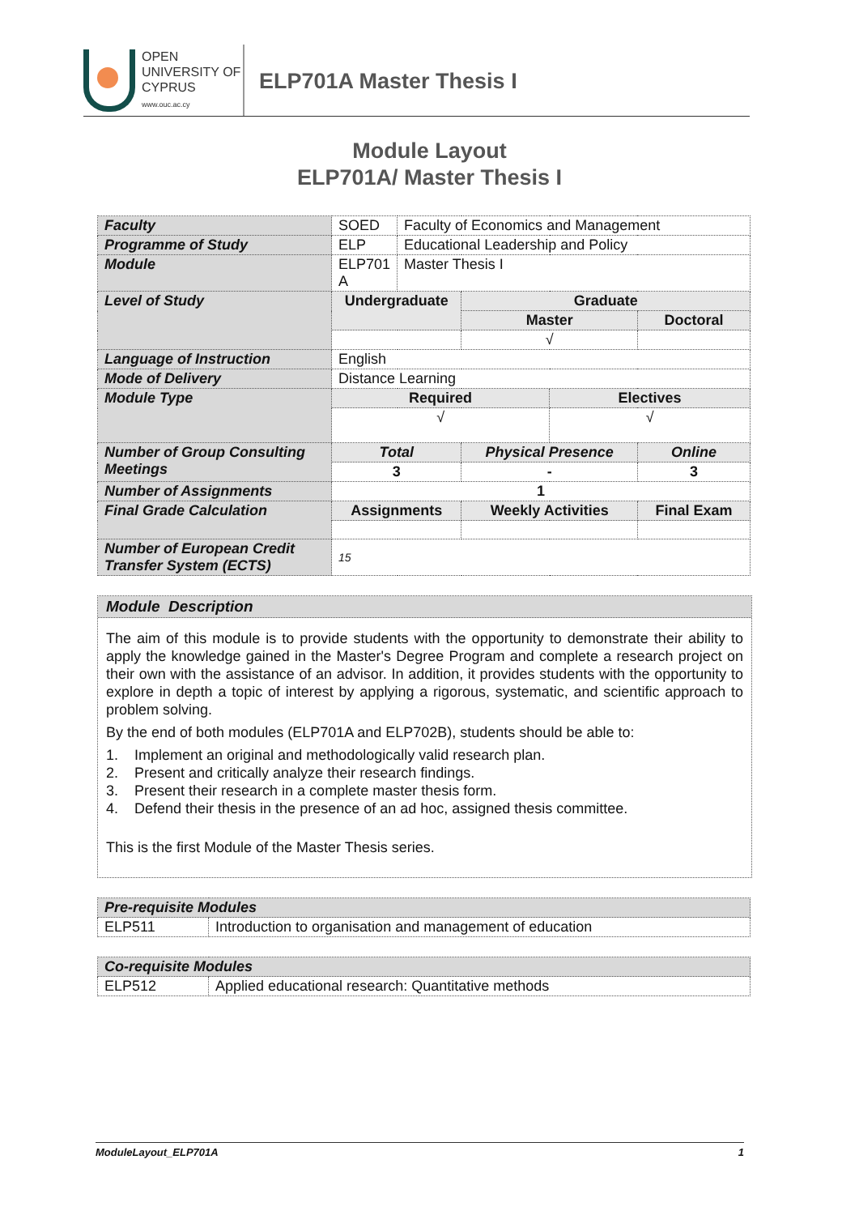OPEN
UNIVERSITY OF
CYPRUS
www.ouc.ac.cy
ELP701A Master Thesis I
Module Layout
ELP701A/ Master Thesis I
| Faculty | SOED | Faculty of Economics and Management | | | |
| Programme of Study | ELP | Educational Leadership and Policy | | | |
| Module | ELP701 A | Master Thesis I | | | |
| Level of Study | Undergraduate | | Graduate | | |
| | | | Master | | Doctoral |
| | | | √ | | |
| Language of Instruction | English | | | | |
| Mode of Delivery | Distance Learning | | | | |
| Module Type | Required | | | Electives | |
| | √ | | | √ | |
| Number of Group Consulting Meetings | Total | | Physical Presence | | Online |
| | 3 | | - | | 3 |
| Number of Assignments | 1 | | | | |
| Final Grade Calculation | Assignments | | Weekly Activities | | Final Exam |
| Number of European Credit Transfer System (ECTS) | 15 | | | | |
Module Description
The aim of this module is to provide students with the opportunity to demonstrate their ability to apply the knowledge gained in the Master's Degree Program and complete a research project on their own with the assistance of an advisor. In addition, it provides students with the opportunity to explore in depth a topic of interest by applying a rigorous, systematic, and scientific approach to problem solving.
By the end of both modules (ELP701A and ELP702B), students should be able to:
1. Implement an original and methodologically valid research plan.
2. Present and critically analyze their research findings.
3. Present their research in a complete master thesis form.
4. Defend their thesis in the presence of an ad hoc, assigned thesis committee.
This is the first Module of the Master Thesis series.
| Pre-requisite Modules | |
| ELP511 | Introduction to organisation and management of education |
| Co-requisite Modules | |
| ELP512 | Applied educational research: Quantitative methods |
ModuleLayout_ELP701A 1